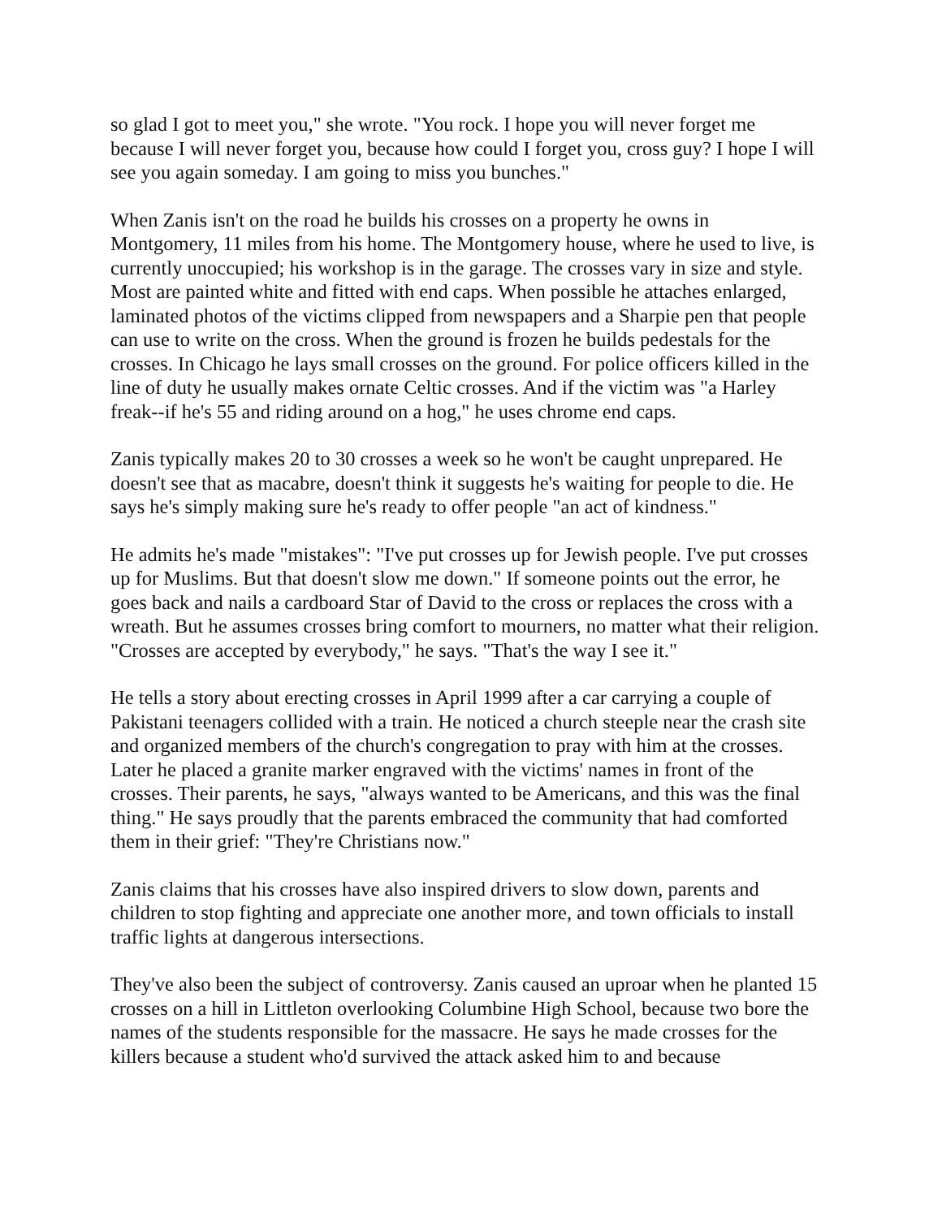so glad I got to meet you," she wrote. "You rock. I hope you will never forget me because I will never forget you, because how could I forget you, cross guy? I hope I will see you again someday. I am going to miss you bunches."
When Zanis isn't on the road he builds his crosses on a property he owns in Montgomery, 11 miles from his home. The Montgomery house, where he used to live, is currently unoccupied; his workshop is in the garage. The crosses vary in size and style. Most are painted white and fitted with end caps. When possible he attaches enlarged, laminated photos of the victims clipped from newspapers and a Sharpie pen that people can use to write on the cross. When the ground is frozen he builds pedestals for the crosses. In Chicago he lays small crosses on the ground. For police officers killed in the line of duty he usually makes ornate Celtic crosses. And if the victim was "a Harley freak--if he's 55 and riding around on a hog," he uses chrome end caps.
Zanis typically makes 20 to 30 crosses a week so he won't be caught unprepared. He doesn't see that as macabre, doesn't think it suggests he's waiting for people to die. He says he's simply making sure he's ready to offer people "an act of kindness."
He admits he's made "mistakes": "I've put crosses up for Jewish people. I've put crosses up for Muslims. But that doesn't slow me down." If someone points out the error, he goes back and nails a cardboard Star of David to the cross or replaces the cross with a wreath. But he assumes crosses bring comfort to mourners, no matter what their religion. "Crosses are accepted by everybody," he says. "That's the way I see it."
He tells a story about erecting crosses in April 1999 after a car carrying a couple of Pakistani teenagers collided with a train. He noticed a church steeple near the crash site and organized members of the church's congregation to pray with him at the crosses. Later he placed a granite marker engraved with the victims' names in front of the crosses. Their parents, he says, "always wanted to be Americans, and this was the final thing." He says proudly that the parents embraced the community that had comforted them in their grief: "They're Christians now."
Zanis claims that his crosses have also inspired drivers to slow down, parents and children to stop fighting and appreciate one another more, and town officials to install traffic lights at dangerous intersections.
They've also been the subject of controversy. Zanis caused an uproar when he planted 15 crosses on a hill in Littleton overlooking Columbine High School, because two bore the names of the students responsible for the massacre. He says he made crosses for the killers because a student who'd survived the attack asked him to and because